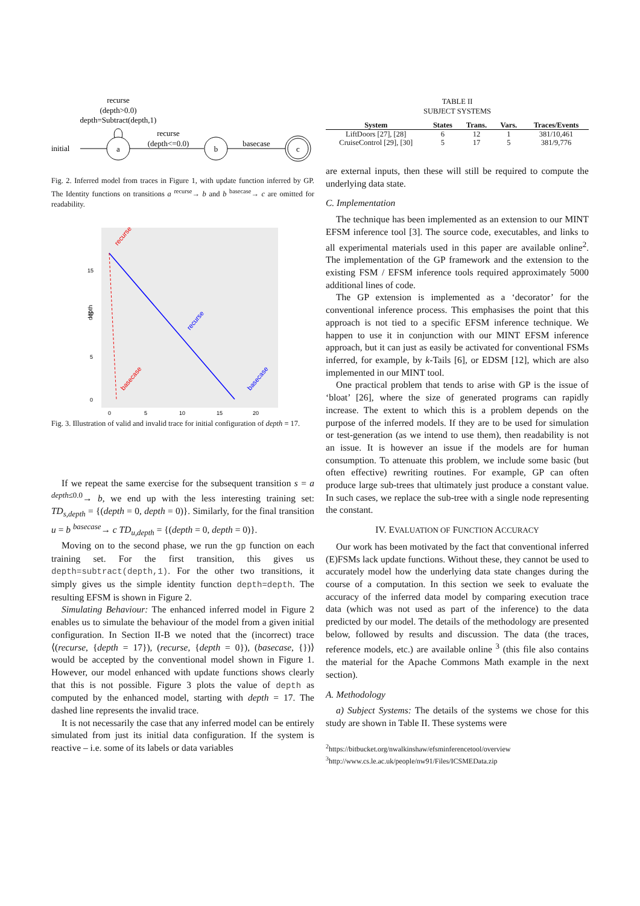recurse
(depth>0.0)
depth=Subtract(depth,1)
initial
a
recurse
(depth<=0.0)
b
basecase
c
Fig. 2. Inferred model from traces in Figure 1, with update function inferred by GP. The Identity functions on transitions a <sup>recurse</sup>→ b and b <sup>basecase</sup>→ c are omitted for readability.
15
10
5
0
depth
0
5
10
15
20
recurse
basecase
basecase
recurse
Fig. 3. Illustration of valid and invalid trace for initial configuration of depth = 17.
If we repeat the same exercise for the subsequent transition s = a <sup>depth≤0.0</sup>→ b, we end up with the less interesting training set: TD<sub>s,depth</sub> = {(depth = 0, depth = 0)}. Similarly, for the final transition u = b <sup>basecase</sup>→ c TD<sub>u,depth</sub> = {(depth = 0, depth = 0)}.
Moving on to the second phase, we run the gp function on each training set. For the first transition, this gives us depth=subtract(depth,1). For the other two transitions, it simply gives us the simple identity function depth=depth. The resulting EFSM is shown in Figure 2.
Simulating Behaviour: The enhanced inferred model in Figure 2 enables us to simulate the behaviour of the model from a given initial configuration. In Section II-B we noted that the (incorrect) trace ⟨(recurse, {depth = 17}), (recurse, {depth = 0}), (basecase, {})⟩ would be accepted by the conventional model shown in Figure 1. However, our model enhanced with update functions shows clearly that this is not possible. Figure 3 plots the value of depth as computed by the enhanced model, starting with depth = 17. The dashed line represents the invalid trace.
It is not necessarily the case that any inferred model can be entirely simulated from just its initial data configuration. If the system is reactive – i.e. some of its labels or data variables
TABLE II
SUBJECT SYSTEMS
| System | States | Trans. | Vars. | Traces/Events |
| --- | --- | --- | --- | --- |
| LiftDoors [27], [28] | 6 | 12 | 1 | 381/10,461 |
| CruiseControl [29], [30] | 5 | 17 | 5 | 381/9,776 |
are external inputs, then these will still be required to compute the underlying data state.
C. Implementation
The technique has been implemented as an extension to our MINT EFSM inference tool [3]. The source code, executables, and links to all experimental materials used in this paper are available online<sup>2</sup>. The implementation of the GP framework and the extension to the existing FSM / EFSM inference tools required approximately 5000 additional lines of code.
The GP extension is implemented as a ‘decorator’ for the conventional inference process. This emphasises the point that this approach is not tied to a specific EFSM inference technique. We happen to use it in conjunction with our MINT EFSM inference approach, but it can just as easily be activated for conventional FSMs inferred, for example, by k-Tails [6], or EDSM [12], which are also implemented in our MINT tool.
One practical problem that tends to arise with GP is the issue of ‘bloat’ [26], where the size of generated programs can rapidly increase. The extent to which this is a problem depends on the purpose of the inferred models. If they are to be used for simulation or test-generation (as we intend to use them), then readability is not an issue. It is however an issue if the models are for human consumption. To attenuate this problem, we include some basic (but often effective) rewriting routines. For example, GP can often produce large sub-trees that ultimately just produce a constant value. In such cases, we replace the sub-tree with a single node representing the constant.
IV. EVALUATION OF FUNCTION ACCURACY
Our work has been motivated by the fact that conventional inferred (E)FSMs lack update functions. Without these, they cannot be used to accurately model how the underlying data state changes during the course of a computation. In this section we seek to evaluate the accuracy of the inferred data model by comparing execution trace data (which was not used as part of the inference) to the data predicted by our model. The details of the methodology are presented below, followed by results and discussion. The data (the traces, reference models, etc.) are available online <sup>3</sup> (this file also contains the material for the Apache Commons Math example in the next section).
A. Methodology
a) Subject Systems: The details of the systems we chose for this study are shown in Table II. These systems were
<sup>2</sup> https://bitbucket.org/nwalkinshaw/efsminferencetool/overview
<sup>3</sup> http://www.cs.le.ac.uk/people/nw91/Files/ICSMEData.zip